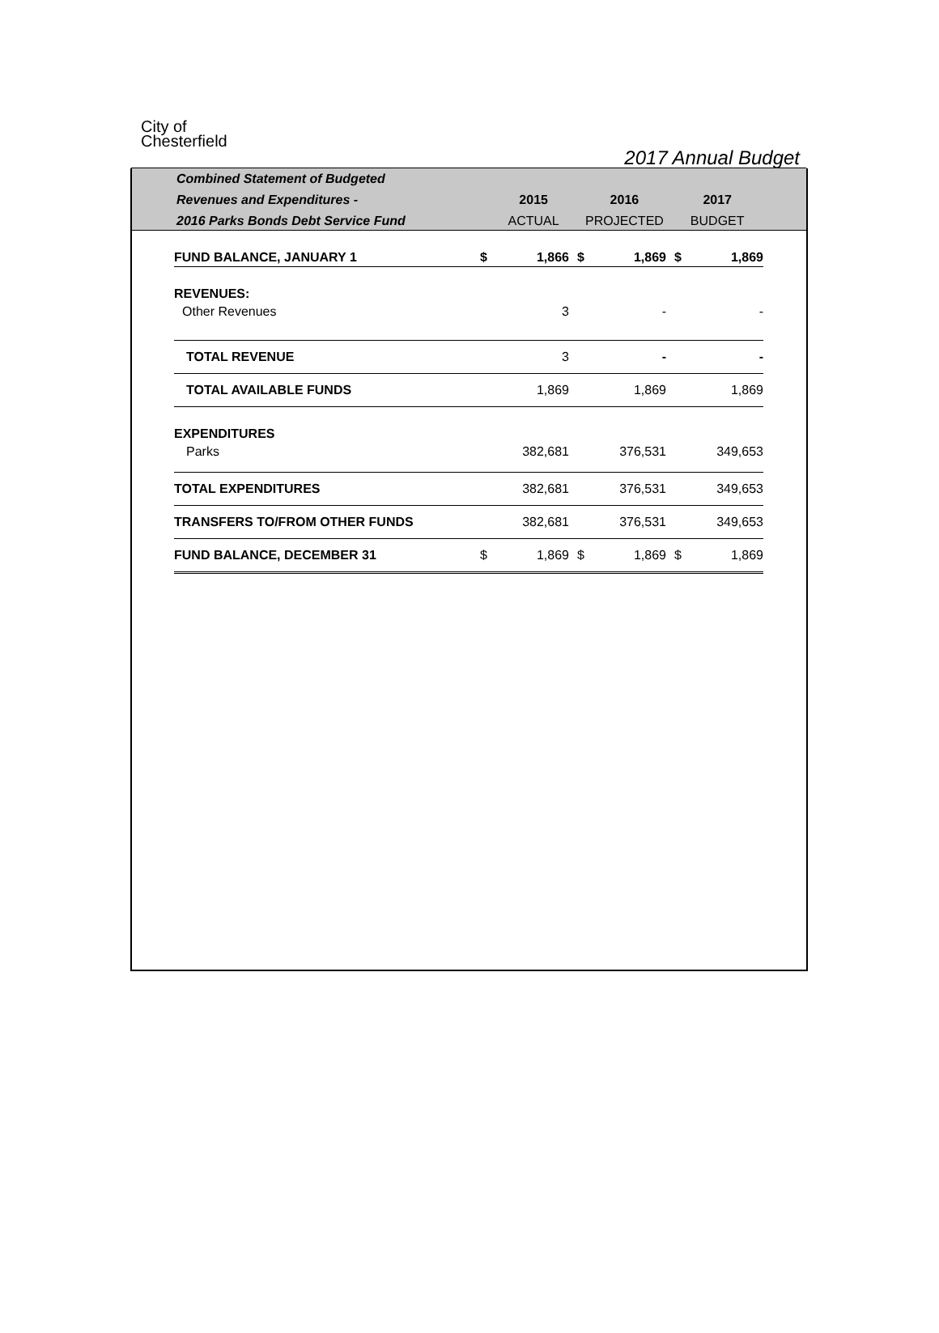City of
Chesterfield
2017 Annual Budget
| Combined Statement of Budgeted | | | |
| --- | --- | --- | --- |
| Revenues and Expenditures - | 2015 | 2016 | 2017 |
| 2016 Parks Bonds Debt Service Fund | ACTUAL | PROJECTED | BUDGET |
| FUND BALANCE, JANUARY 1 | $ | 1,866 | $ | 1,869 | $ | 1,869 |
| REVENUES: | | | | | | |
| Other Revenues | | 3 | | - | | - |
| TOTAL REVENUE | | 3 | | - | | - |
| TOTAL AVAILABLE FUNDS | | 1,869 | | 1,869 | | 1,869 |
| EXPENDITURES | | | | | | |
| Parks | | 382,681 | | 376,531 | | 349,653 |
| TOTAL EXPENDITURES | | 382,681 | | 376,531 | | 349,653 |
| TRANSFERS TO/FROM OTHER FUNDS | | 382,681 | | 376,531 | | 349,653 |
| FUND BALANCE, DECEMBER 31 | $ | 1,869 | $ | 1,869 | $ | 1,869 |